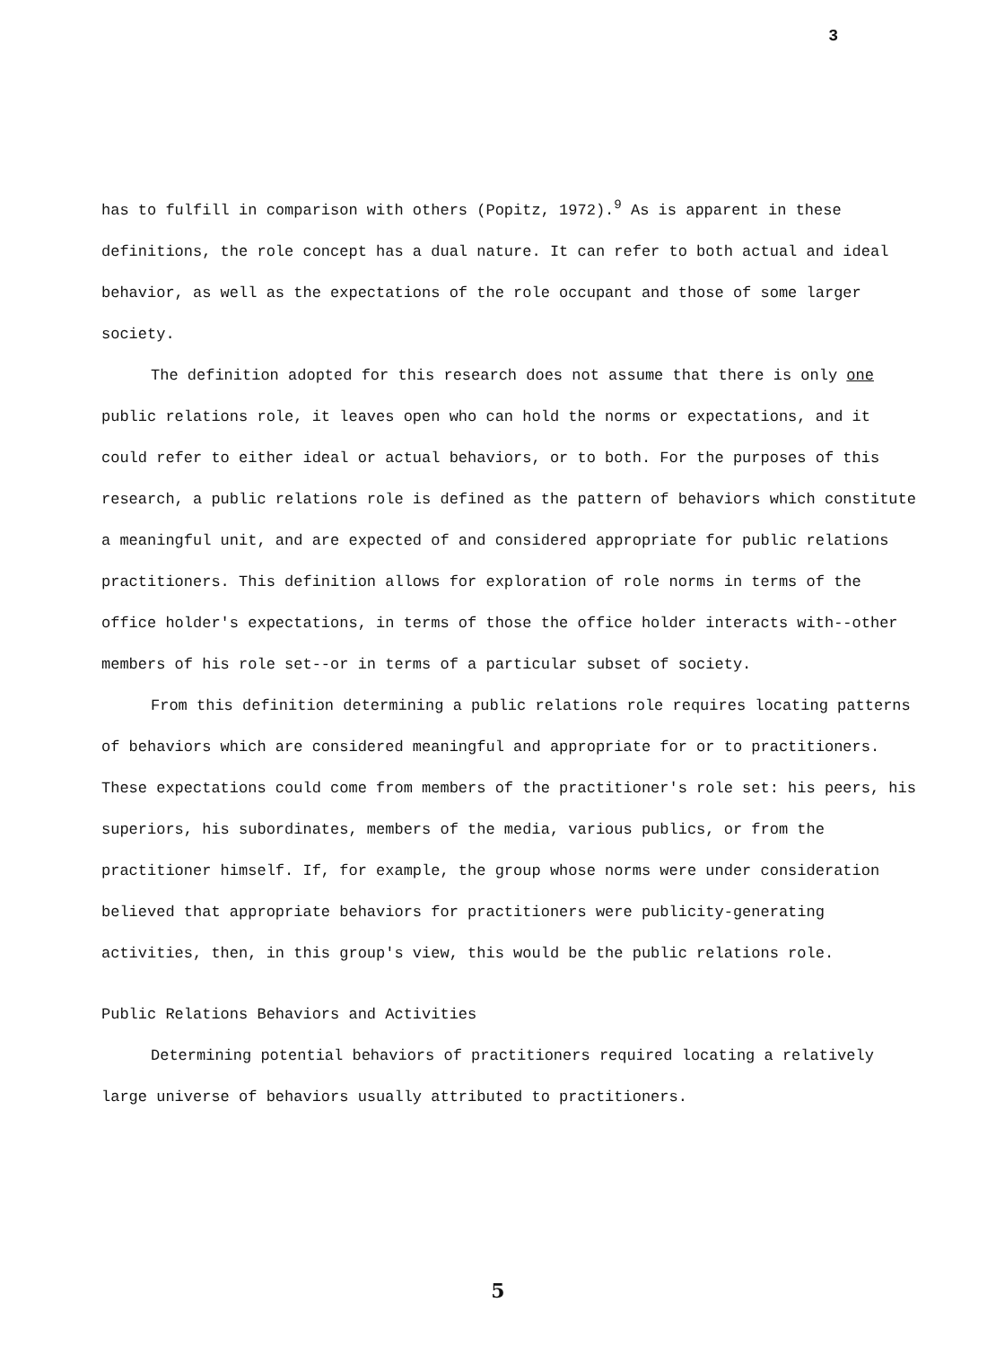3
has to fulfill in comparison with others (Popitz, 1972).<sup>9</sup> As is apparent in these definitions, the role concept has a dual nature. It can refer to both actual and ideal behavior, as well as the expectations of the role occupant and those of some larger society.
The definition adopted for this research does not assume that there is only one public relations role, it leaves open who can hold the norms or expectations, and it could refer to either ideal or actual behaviors, or to both. For the purposes of this research, a public relations role is defined as the pattern of behaviors which constitute a meaningful unit, and are expected of and considered appropriate for public relations practitioners. This definition allows for exploration of role norms in terms of the office holder's expectations, in terms of those the office holder interacts with--other members of his role set--or in terms of a particular subset of society.
From this definition determining a public relations role requires locating patterns of behaviors which are considered meaningful and appropriate for or to practitioners. These expectations could come from members of the practitioner's role set: his peers, his superiors, his subordinates, members of the media, various publics, or from the practitioner himself. If, for example, the group whose norms were under consideration believed that appropriate behaviors for practitioners were publicity-generating activities, then, in this group's view, this would be the public relations role.
Public Relations Behaviors and Activities
Determining potential behaviors of practitioners required locating a relatively large universe of behaviors usually attributed to practitioners.
5